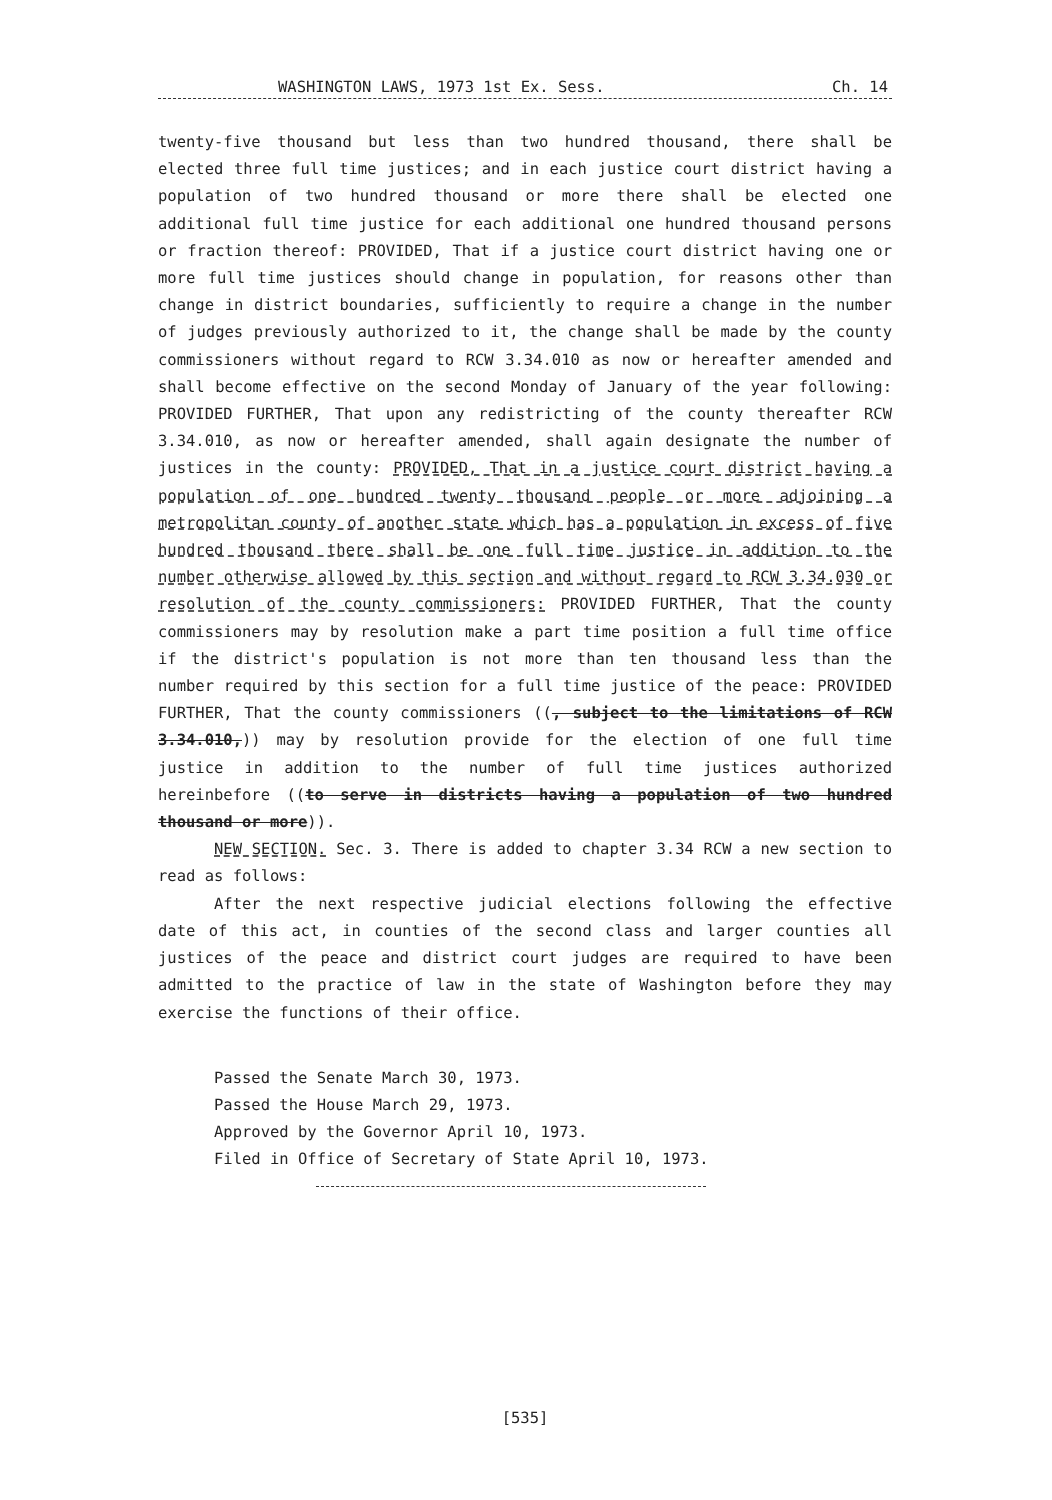WASHINGTON LAWS, 1973 1st Ex. Sess. Ch. 14
twenty-five thousand but less than two hundred thousand, there shall be elected three full time justices; and in each justice court district having a population of two hundred thousand or more there shall be elected one additional full time justice for each additional one hundred thousand persons or fraction thereof: PROVIDED, That if a justice court district having one or more full time justices should change in population, for reasons other than change in district boundaries, sufficiently to require a change in the number of judges previously authorized to it, the change shall be made by the county commissioners without regard to RCW 3.34.010 as now or hereafter amended and shall become effective on the second Monday of January of the year following: PROVIDED FURTHER, That upon any redistricting of the county thereafter RCW 3.34.010, as now or hereafter amended, shall again designate the number of justices in the county: PROVIDED, That in a justice court district having a population of one hundred twenty thousand people or more adjoining a metropolitan county of another state which has a population in excess of five hundred thousand there shall be one full time justice in addition to the number otherwise allowed by this section and without regard to RCW 3.34.030 or resolution of the county commissioners: PROVIDED FURTHER, That the county commissioners may by resolution make a part time position a full time office if the district's population is not more than ten thousand less than the number required by this section for a full time justice of the peace: PROVIDED FURTHER, That the county commissioners ((, subject to the limitations of RCW 3.34.010,)) may by resolution provide for the election of one full time justice in addition to the number of full time justices authorized hereinbefore ((to serve in districts having a population of two hundred thousand or more)).
NEW SECTION. Sec. 3. There is added to chapter 3.34 RCW a new section to read as follows:
After the next respective judicial elections following the effective date of this act, in counties of the second class and larger counties all justices of the peace and district court judges are required to have been admitted to the practice of law in the state of Washington before they may exercise the functions of their office.
Passed the Senate March 30, 1973.
Passed the House March 29, 1973.
Approved by the Governor April 10, 1973.
Filed in Office of Secretary of State April 10, 1973.
[535]